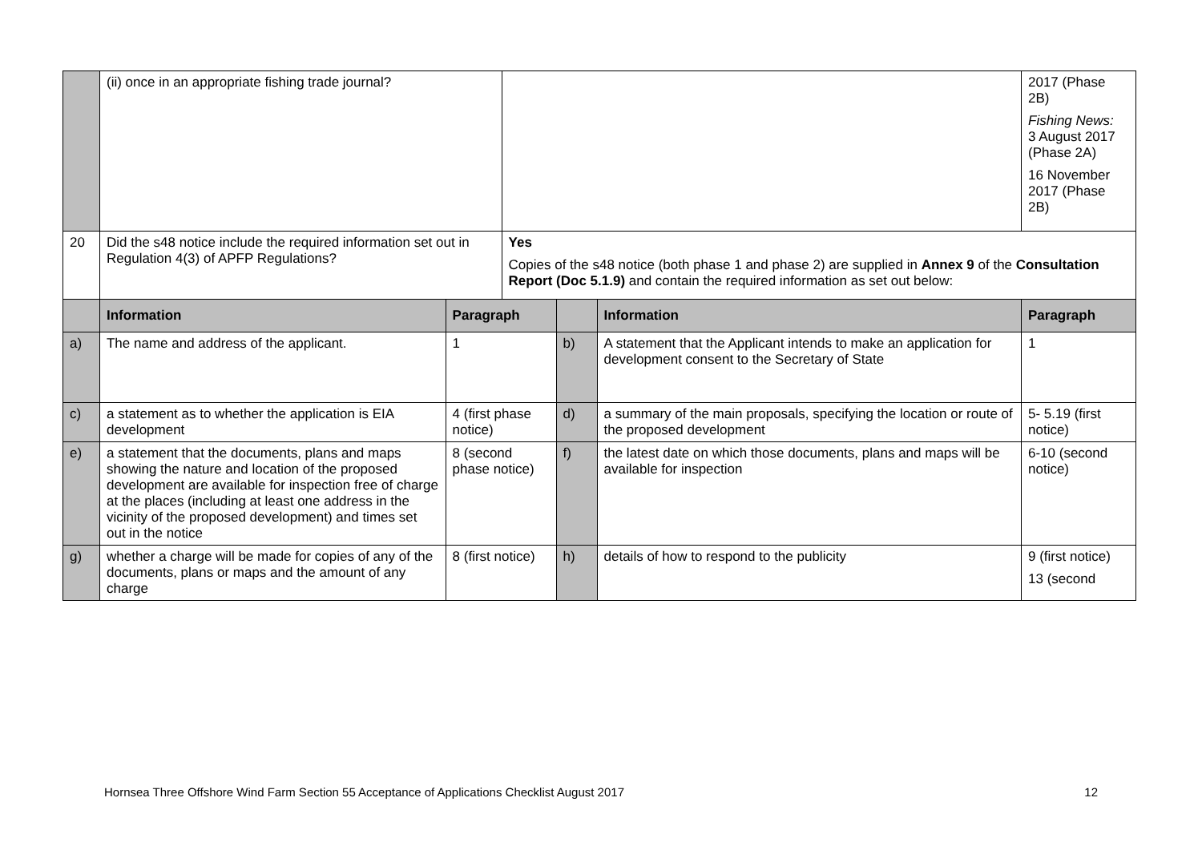| | (ii) once in an appropriate fishing trade journal? | | | | | 2017 (Phase 2B) Fishing News: 3 August 2017 (Phase 2A) 16 November 2017 (Phase 2B) |
| 20 | Did the s48 notice include the required information set out in Regulation 4(3) of APFP Regulations? | | Yes Copies of the s48 notice (both phase 1 and phase 2) are supplied in Annex 9 of the Consultation Report (Doc 5.1.9) and contain the required information as set out below: | | | |
| | Information | Paragraph | | | Information | Paragraph |
| a) | The name and address of the applicant. | 1 | | b) | A statement that the Applicant intends to make an application for development consent to the Secretary of State | 1 |
| c) | a statement as to whether the application is EIA development | 4 (first phase notice) | | d) | a summary of the main proposals, specifying the location or route of the proposed development | 5- 5.19 (first notice) |
| e) | a statement that the documents, plans and maps showing the nature and location of the proposed development are available for inspection free of charge at the places (including at least one address in the vicinity of the proposed development) and times set out in the notice | 8 (second phase notice) | | f) | the latest date on which those documents, plans and maps will be available for inspection | 6-10 (second notice) |
| g) | whether a charge will be made for copies of any of the documents, plans or maps and the amount of any charge | 8 (first notice) | | h) | details of how to respond to the publicity | 9 (first notice) 13 (second |
Hornsea Three Offshore Wind Farm Section 55 Acceptance of Applications Checklist August 2017 12